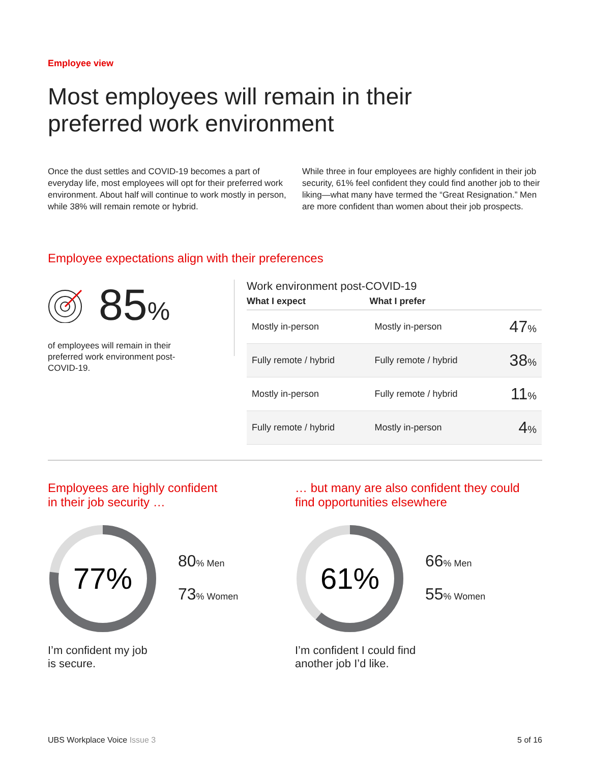Employee view
Most employees will remain in their
preferred work environment
Once the dust settles and COVID-19 becomes a part of everyday life, most employees will opt for their preferred work environment. About half will continue to work mostly in person, while 38% will remain remote or hybrid.
While three in four employees are highly confident in their job security, 61% feel confident they could find another job to their liking—what many have termed the “Great Resignation.” Men are more confident than women about their job prospects.
Employee expectations align with their preferences
85%
of employees will remain in their preferred work environment post-COVID-19.
Work environment post-COVID-19
| What I expect | What I prefer | |
| --- | --- | --- |
| Mostly in-person | Mostly in-person | 47 % |
| Fully remote / hybrid | Fully remote / hybrid | 38 % |
| Mostly in-person | Fully remote / hybrid | 11 % |
| Fully remote / hybrid | Mostly in-person | 4 % |
Employees are highly confident
in their job security …
77%
80% Men
73% Women
I’m confident my job
is secure.
… but many are also confident they could
find opportunities elsewhere
61%
66% Men
55% Women
I’m confident I could find
another job I’d like.
UBS Workplace Voice Issue 3 5 of 16